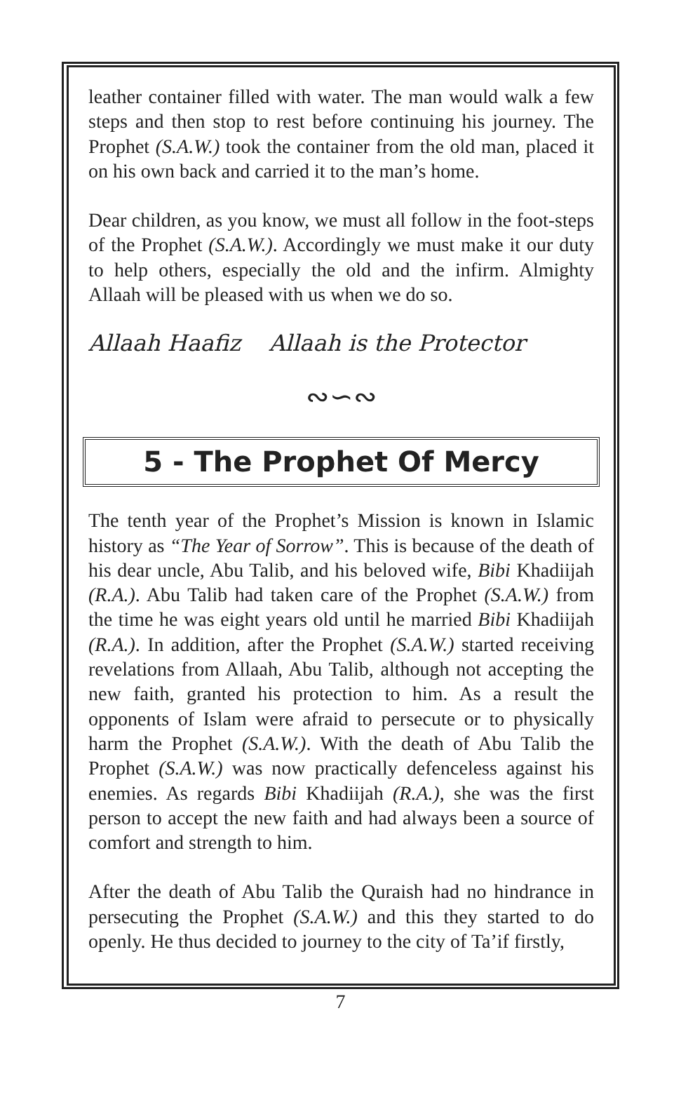leather container filled with water. The man would walk a few steps and then stop to rest before continuing his journey. The Prophet (S.A.W.) took the container from the old man, placed it on his own back and carried it to the man’s home.
Dear children, as you know, we must all follow in the foot-steps of the Prophet (S.A.W.). Accordingly we must make it our duty to help others, especially the old and the infirm. Almighty Allaah will be pleased with us when we do so.
Allaah Haafiz Allaah is the Protector
∾∽∾
5 - The Prophet Of Mercy
The tenth year of the Prophet’s Mission is known in Islamic history as “The Year of Sorrow”. This is because of the death of his dear uncle, Abu Talib, and his beloved wife, Bibi Khadiijah (R.A.). Abu Talib had taken care of the Prophet (S.A.W.) from the time he was eight years old until he married Bibi Khadiijah (R.A.). In addition, after the Prophet (S.A.W.) started receiving revelations from Allaah, Abu Talib, although not accepting the new faith, granted his protection to him. As a result the opponents of Islam were afraid to persecute or to physically harm the Prophet (S.A.W.). With the death of Abu Talib the Prophet (S.A.W.) was now practically defenceless against his enemies. As regards Bibi Khadiijah (R.A.), she was the first person to accept the new faith and had always been a source of comfort and strength to him.
After the death of Abu Talib the Quraish had no hindrance in persecuting the Prophet (S.A.W.) and this they started to do openly. He thus decided to journey to the city of Ta’if firstly,
7